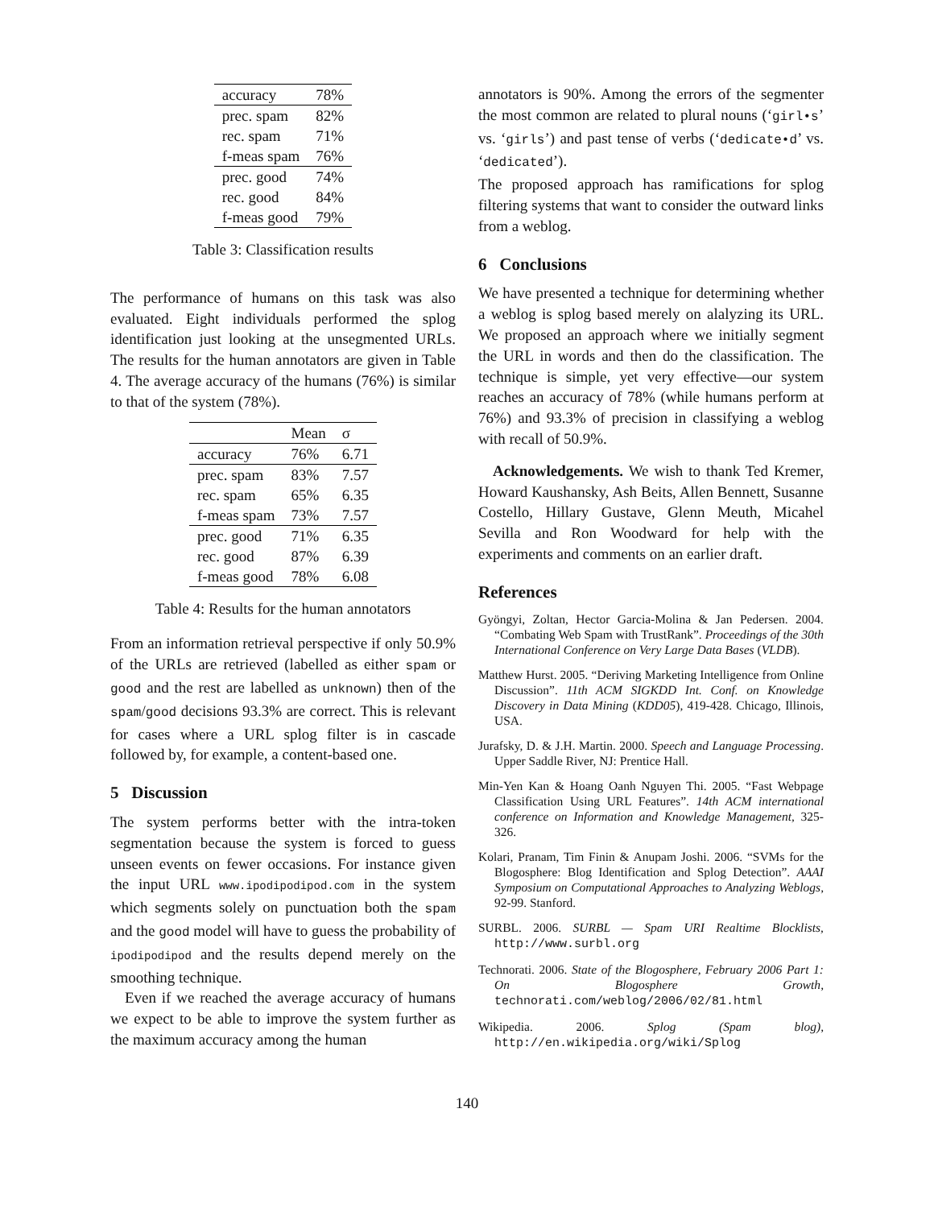| accuracy | 78% |
| prec. spam | 82% |
| rec. spam | 71% |
| f-meas spam | 76% |
| prec. good | 74% |
| rec. good | 84% |
| f-meas good | 79% |
Table 3: Classification results
The performance of humans on this task was also evaluated. Eight individuals performed the splog identification just looking at the unsegmented URLs. The results for the human annotators are given in Table 4. The average accuracy of the humans (76%) is similar to that of the system (78%).
| | Mean | σ |
| --- | --- | --- |
| accuracy | 76% | 6.71 |
| prec. spam | 83% | 7.57 |
| rec. spam | 65% | 6.35 |
| f-meas spam | 73% | 7.57 |
| prec. good | 71% | 6.35 |
| rec. good | 87% | 6.39 |
| f-meas good | 78% | 6.08 |
Table 4: Results for the human annotators
From an information retrieval perspective if only 50.9% of the URLs are retrieved (labelled as either spam or good and the rest are labelled as unknown) then of the spam/good decisions 93.3% are correct. This is relevant for cases where a URL splog filter is in cascade followed by, for example, a content-based one.
5 Discussion
The system performs better with the intra-token segmentation because the system is forced to guess unseen events on fewer occasions. For instance given the input URL www.ipodipodipod.com in the system which segments solely on punctuation both the spam and the good model will have to guess the probability of ipodipodipod and the results depend merely on the smoothing technique.
Even if we reached the average accuracy of humans we expect to be able to improve the system further as the maximum accuracy among the human
annotators is 90%. Among the errors of the segmenter the most common are related to plural nouns (‘girl•s’ vs. ‘girls’) and past tense of verbs (‘dedicate•d’ vs. ‘dedicated’).
The proposed approach has ramifications for splog filtering systems that want to consider the outward links from a weblog.
6 Conclusions
We have presented a technique for determining whether a weblog is splog based merely on alalyzing its URL. We proposed an approach where we initially segment the URL in words and then do the classification. The technique is simple, yet very effective—our system reaches an accuracy of 78% (while humans perform at 76%) and 93.3% of precision in classifying a weblog with recall of 50.9%.
Acknowledgements. We wish to thank Ted Kremer, Howard Kaushansky, Ash Beits, Allen Bennett, Susanne Costello, Hillary Gustave, Glenn Meuth, Micahel Sevilla and Ron Woodward for help with the experiments and comments on an earlier draft.
References
Gyöngyi, Zoltan, Hector Garcia-Molina & Jan Pedersen. 2004. “Combating Web Spam with TrustRank”. Proceedings of the 30th International Conference on Very Large Data Bases (VLDB).
Matthew Hurst. 2005. “Deriving Marketing Intelligence from Online Discussion”. 11th ACM SIGKDD Int. Conf. on Knowledge Discovery in Data Mining (KDD05), 419-428. Chicago, Illinois, USA.
Jurafsky, D. & J.H. Martin. 2000. Speech and Language Processing. Upper Saddle River, NJ: Prentice Hall.
Min-Yen Kan & Hoang Oanh Nguyen Thi. 2005. “Fast Webpage Classification Using URL Features”. 14th ACM international conference on Information and Knowledge Management, 325-326.
Kolari, Pranam, Tim Finin & Anupam Joshi. 2006. “SVMs for the Blogosphere: Blog Identification and Splog Detection”. AAAI Symposium on Computational Approaches to Analyzing Weblogs, 92-99. Stanford.
SURBL. 2006. SURBL — Spam URI Realtime Blocklists, http://www.surbl.org
Technorati. 2006. State of the Blogosphere, February 2006 Part 1: On Blogosphere Growth, technorati.com/weblog/2006/02/81.html
Wikipedia. 2006. Splog (Spam blog), http://en.wikipedia.org/wiki/Splog
140